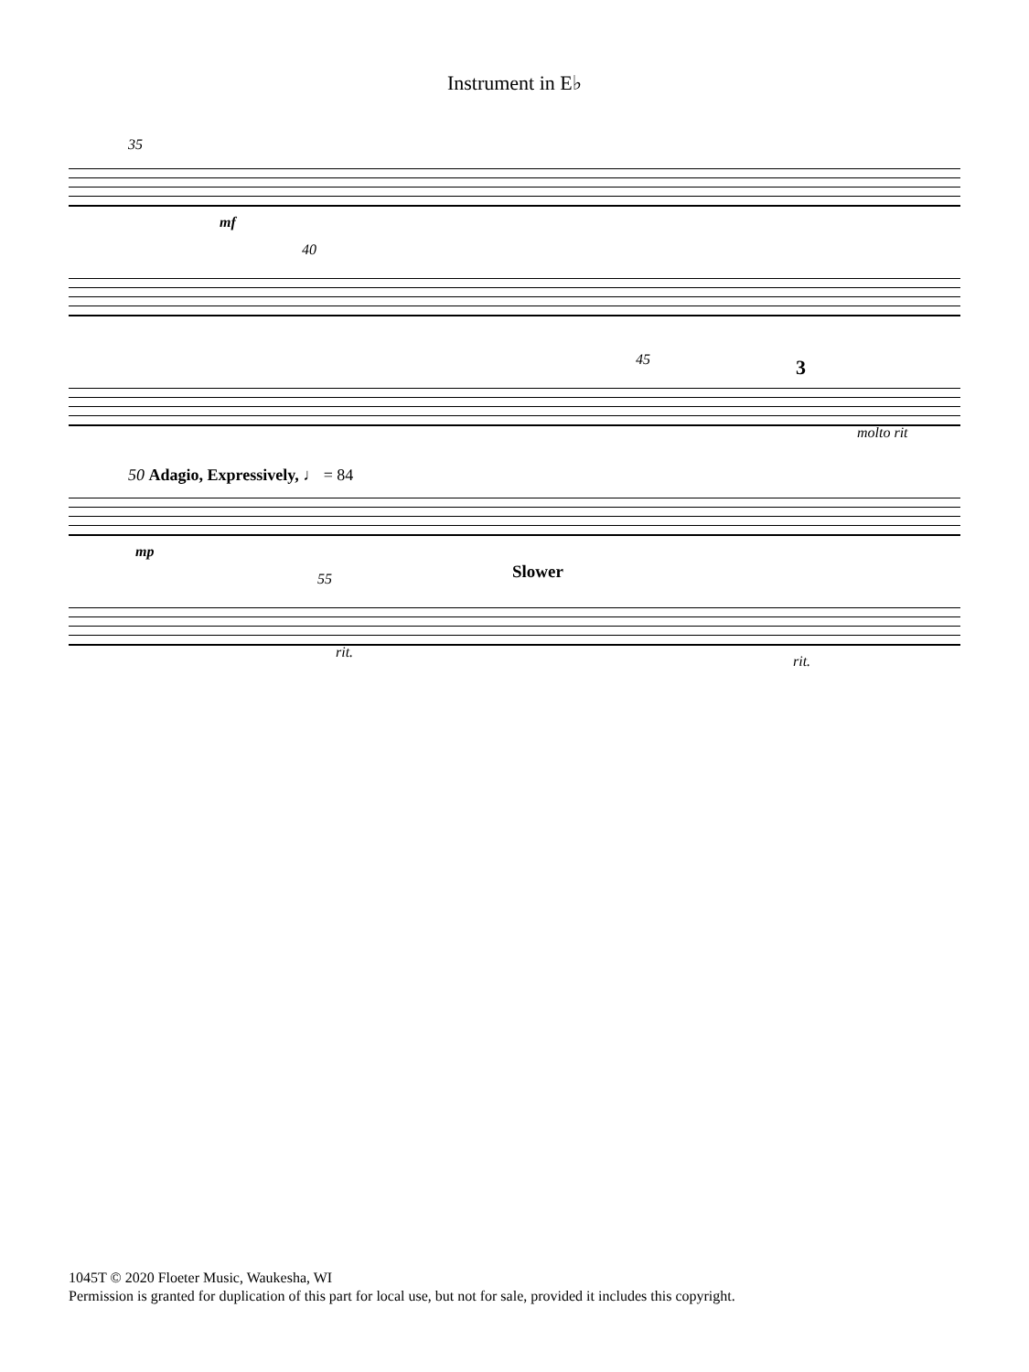Instrument in E♭
35
mf
40
45 3
molto rit
50 Adagio, Expressively, ♩ = 84
mp
55 Slower
rit.
rit.
1045T © 2020 Floeter Music, Waukesha, WI
Permission is granted for duplication of this part for local use, but not for sale, provided it includes this copyright.